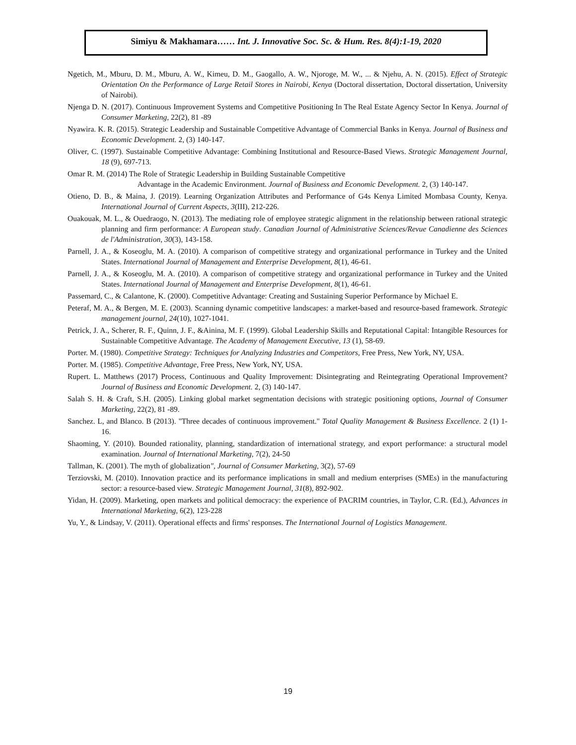Simiyu & Makhamara…… Int. J. Innovative Soc. Sc. & Hum. Res. 8(4):1-19, 2020
Ngetich, M., Mburu, D. M., Mburu, A. W., Kimeu, D. M., Gaogallo, A. W., Njoroge, M. W., ... & Njehu, A. N. (2015). Effect of Strategic Orientation On the Performance of Large Retail Stores in Nairobi, Kenya (Doctoral dissertation, Doctoral dissertation, University of Nairobi).
Njenga D. N. (2017). Continuous Improvement Systems and Competitive Positioning In The Real Estate Agency Sector In Kenya. Journal of Consumer Marketing, 22(2), 81 -89
Nyawira. K. R. (2015). Strategic Leadership and Sustainable Competitive Advantage of Commercial Banks in Kenya. Journal of Business and Economic Development. 2, (3) 140-147.
Oliver, C. (1997). Sustainable Competitive Advantage: Combining Institutional and Resource-Based Views. Strategic Management Journal, 18 (9), 697-713.
Omar R. M. (2014) The Role of Strategic Leadership in Building Sustainable Competitive
Advantage in the Academic Environment. Journal of Business and Economic Development. 2, (3) 140-147.
Otieno, D. B., & Maina, J. (2019). Learning Organization Attributes and Performance of G4s Kenya Limited Mombasa County, Kenya. International Journal of Current Aspects, 3(III), 212-226.
Ouakouak, M. L., & Ouedraogo, N. (2013). The mediating role of employee strategic alignment in the relationship between rational strategic planning and firm performance: A European study. Canadian Journal of Administrative Sciences/Revue Canadienne des Sciences de l'Administration, 30(3), 143-158.
Parnell, J. A., & Koseoglu, M. A. (2010). A comparison of competitive strategy and organizational performance in Turkey and the United States. International Journal of Management and Enterprise Development, 8(1), 46-61.
Parnell, J. A., & Koseoglu, M. A. (2010). A comparison of competitive strategy and organizational performance in Turkey and the United States. International Journal of Management and Enterprise Development, 8(1), 46-61.
Passemard, C., & Calantone, K. (2000). Competitive Advantage: Creating and Sustaining Superior Performance by Michael E.
Peteraf, M. A., & Bergen, M. E. (2003). Scanning dynamic competitive landscapes: a market‐based and resource‐based framework. Strategic management journal, 24(10), 1027-1041.
Petrick, J. A., Scherer, R. F., Quinn, J. F., &Ainina, M. F. (1999). Global Leadership Skills and Reputational Capital: Intangible Resources for Sustainable Competitive Advantage. The Academy of Management Executive, 13 (1), 58-69.
Porter. M. (1980). Competitive Strategy: Techniques for Analyzing Industries and Competitors, Free Press, New York, NY, USA.
Porter. M. (1985). Competitive Advantage, Free Press, New York, NY, USA.
Rupert. L. Matthews (2017) Process, Continuous and Quality Improvement: Disintegrating and Reintegrating Operational Improvement? Journal of Business and Economic Development. 2, (3) 140-147.
Salah S. H. & Craft, S.H. (2005). Linking global market segmentation decisions with strategic positioning options, Journal of Consumer Marketing, 22(2), 81 -89.
Sanchez. L, and Blanco. B (2013). "Three decades of continuous improvement." Total Quality Management & Business Excellence. 2 (1) 1-16.
Shaoming, Y. (2010). Bounded rationality, planning, standardization of international strategy, and export performance: a structural model examination. Journal of International Marketing, 7(2), 24-50
Tallman, K. (2001). The myth of globalization", Journal of Consumer Marketing, 3(2), 57-69
Terziovski, M. (2010). Innovation practice and its performance implications in small and medium enterprises (SMEs) in the manufacturing sector: a resource‐based view. Strategic Management Journal, 31(8), 892-902.
Yidan, H. (2009). Marketing, open markets and political democracy: the experience of PACRIM countries, in Taylor, C.R. (Ed.), Advances in International Marketing, 6(2), 123-228
Yu, Y., & Lindsay, V. (2011). Operational effects and firms' responses. The International Journal of Logistics Management.
19